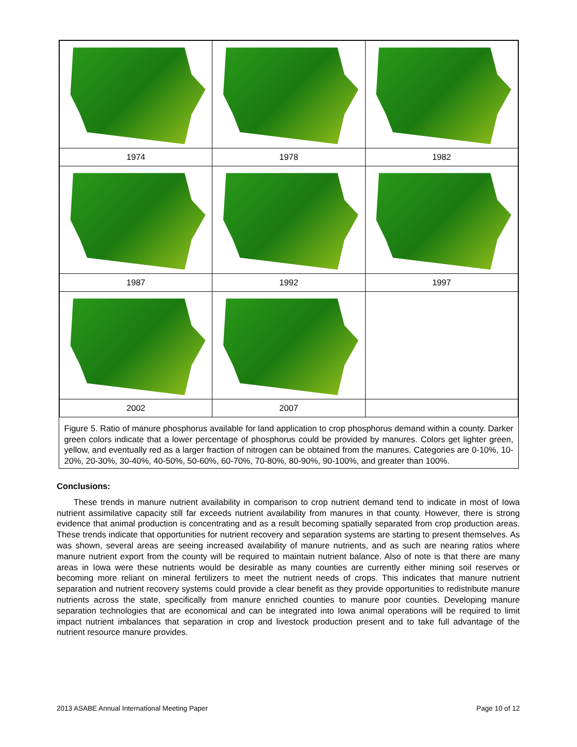| 1974 | 1978 | 1982 |
| 1987 | 1992 | 1997 |
| 2002 | 2007 | |
Figure 5. Ratio of manure phosphorus available for land application to crop phosphorus demand within a county. Darker green colors indicate that a lower percentage of phosphorus could be provided by manures. Colors get lighter green, yellow, and eventually red as a larger fraction of nitrogen can be obtained from the manures. Categories are 0-10%, 10-20%, 20-30%, 30-40%, 40-50%, 50-60%, 60-70%, 70-80%, 80-90%, 90-100%, and greater than 100%.
Conclusions:
These trends in manure nutrient availability in comparison to crop nutrient demand tend to indicate in most of Iowa nutrient assimilative capacity still far exceeds nutrient availability from manures in that county. However, there is strong evidence that animal production is concentrating and as a result becoming spatially separated from crop production areas. These trends indicate that opportunities for nutrient recovery and separation systems are starting to present themselves. As was shown, several areas are seeing increased availability of manure nutrients, and as such are nearing ratios where manure nutrient export from the county will be required to maintain nutrient balance. Also of note is that there are many areas in Iowa were these nutrients would be desirable as many counties are currently either mining soil reserves or becoming more reliant on mineral fertilizers to meet the nutrient needs of crops. This indicates that manure nutrient separation and nutrient recovery systems could provide a clear benefit as they provide opportunities to redistribute manure nutrients across the state, specifically from manure enriched counties to manure poor counties. Developing manure separation technologies that are economical and can be integrated into Iowa animal operations will be required to limit impact nutrient imbalances that separation in crop and livestock production present and to take full advantage of the nutrient resource manure provides.
2013 ASABE Annual International Meeting Paper Page 10 of 12